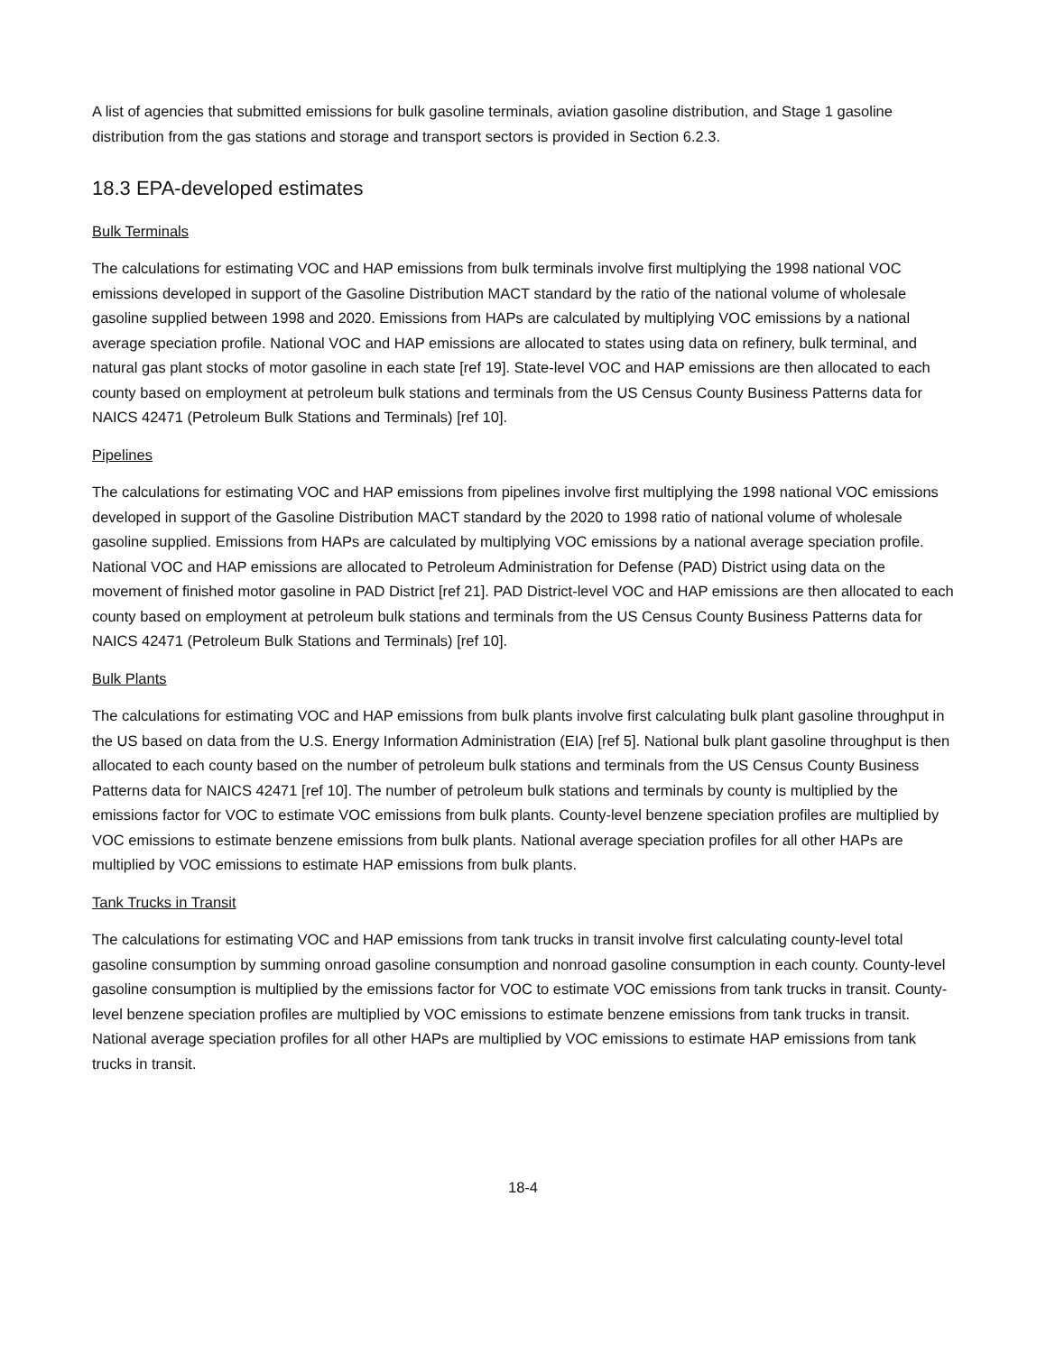A list of agencies that submitted emissions for bulk gasoline terminals, aviation gasoline distribution, and Stage 1 gasoline distribution from the gas stations and storage and transport sectors is provided in Section 6.2.3.
18.3 EPA-developed estimates
Bulk Terminals
The calculations for estimating VOC and HAP emissions from bulk terminals involve first multiplying the 1998 national VOC emissions developed in support of the Gasoline Distribution MACT standard by the ratio of the national volume of wholesale gasoline supplied between 1998 and 2020. Emissions from HAPs are calculated by multiplying VOC emissions by a national average speciation profile. National VOC and HAP emissions are allocated to states using data on refinery, bulk terminal, and natural gas plant stocks of motor gasoline in each state [ref 19]. State-level VOC and HAP emissions are then allocated to each county based on employment at petroleum bulk stations and terminals from the US Census County Business Patterns data for NAICS 42471 (Petroleum Bulk Stations and Terminals) [ref 10].
Pipelines
The calculations for estimating VOC and HAP emissions from pipelines involve first multiplying the 1998 national VOC emissions developed in support of the Gasoline Distribution MACT standard by the 2020 to 1998 ratio of national volume of wholesale gasoline supplied. Emissions from HAPs are calculated by multiplying VOC emissions by a national average speciation profile. National VOC and HAP emissions are allocated to Petroleum Administration for Defense (PAD) District using data on the movement of finished motor gasoline in PAD District [ref 21]. PAD District-level VOC and HAP emissions are then allocated to each county based on employment at petroleum bulk stations and terminals from the US Census County Business Patterns data for NAICS 42471 (Petroleum Bulk Stations and Terminals) [ref 10].
Bulk Plants
The calculations for estimating VOC and HAP emissions from bulk plants involve first calculating bulk plant gasoline throughput in the US based on data from the U.S. Energy Information Administration (EIA) [ref 5]. National bulk plant gasoline throughput is then allocated to each county based on the number of petroleum bulk stations and terminals from the US Census County Business Patterns data for NAICS 42471 [ref 10]. The number of petroleum bulk stations and terminals by county is multiplied by the emissions factor for VOC to estimate VOC emissions from bulk plants. County-level benzene speciation profiles are multiplied by VOC emissions to estimate benzene emissions from bulk plants. National average speciation profiles for all other HAPs are multiplied by VOC emissions to estimate HAP emissions from bulk plants.
Tank Trucks in Transit
The calculations for estimating VOC and HAP emissions from tank trucks in transit involve first calculating county-level total gasoline consumption by summing onroad gasoline consumption and nonroad gasoline consumption in each county. County-level gasoline consumption is multiplied by the emissions factor for VOC to estimate VOC emissions from tank trucks in transit. County-level benzene speciation profiles are multiplied by VOC emissions to estimate benzene emissions from tank trucks in transit. National average speciation profiles for all other HAPs are multiplied by VOC emissions to estimate HAP emissions from tank trucks in transit.
18-4